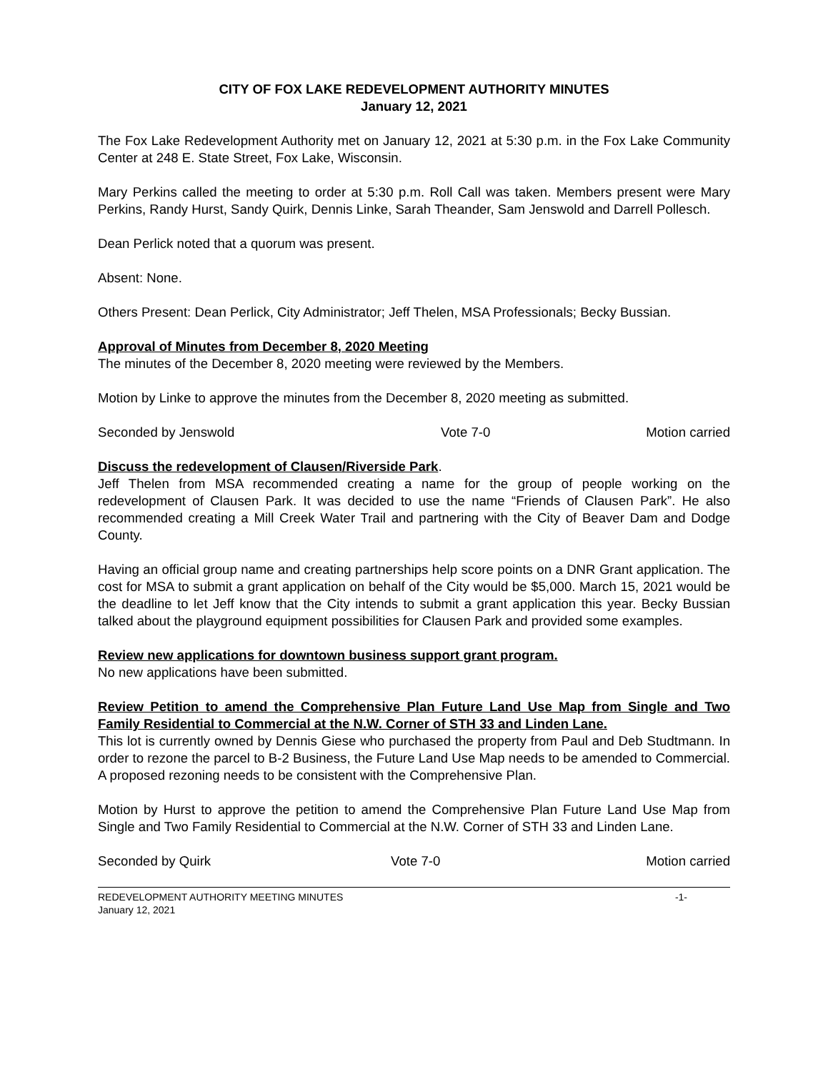CITY OF FOX LAKE REDEVELOPMENT AUTHORITY MINUTES
January 12, 2021
The Fox Lake Redevelopment Authority met on January 12, 2021 at 5:30 p.m. in the Fox Lake Community Center at 248 E. State Street, Fox Lake, Wisconsin.
Mary Perkins called the meeting to order at 5:30 p.m. Roll Call was taken. Members present were Mary Perkins, Randy Hurst, Sandy Quirk, Dennis Linke, Sarah Theander, Sam Jenswold and Darrell Pollesch.
Dean Perlick noted that a quorum was present.
Absent: None.
Others Present: Dean Perlick, City Administrator; Jeff Thelen, MSA Professionals; Becky Bussian.
Approval of Minutes from December 8, 2020 Meeting
The minutes of the December 8, 2020 meeting were reviewed by the Members.
Motion by Linke to approve the minutes from the December 8, 2020 meeting as submitted.
Seconded by Jenswold Vote 7-0 Motion carried
Discuss the redevelopment of Clausen/Riverside Park.
Jeff Thelen from MSA recommended creating a name for the group of people working on the redevelopment of Clausen Park. It was decided to use the name “Friends of Clausen Park”. He also recommended creating a Mill Creek Water Trail and partnering with the City of Beaver Dam and Dodge County.
Having an official group name and creating partnerships help score points on a DNR Grant application. The cost for MSA to submit a grant application on behalf of the City would be $5,000. March 15, 2021 would be the deadline to let Jeff know that the City intends to submit a grant application this year. Becky Bussian talked about the playground equipment possibilities for Clausen Park and provided some examples.
Review new applications for downtown business support grant program.
No new applications have been submitted.
Review Petition to amend the Comprehensive Plan Future Land Use Map from Single and Two Family Residential to Commercial at the N.W. Corner of STH 33 and Linden Lane.
This lot is currently owned by Dennis Giese who purchased the property from Paul and Deb Studtmann. In order to rezone the parcel to B-2 Business, the Future Land Use Map needs to be amended to Commercial. A proposed rezoning needs to be consistent with the Comprehensive Plan.
Motion by Hurst to approve the petition to amend the Comprehensive Plan Future Land Use Map from Single and Two Family Residential to Commercial at the N.W. Corner of STH 33 and Linden Lane.
Seconded by Quirk Vote 7-0 Motion carried
REDEVELOPMENT AUTHORITY MEETING MINUTES -1-
January 12, 2021